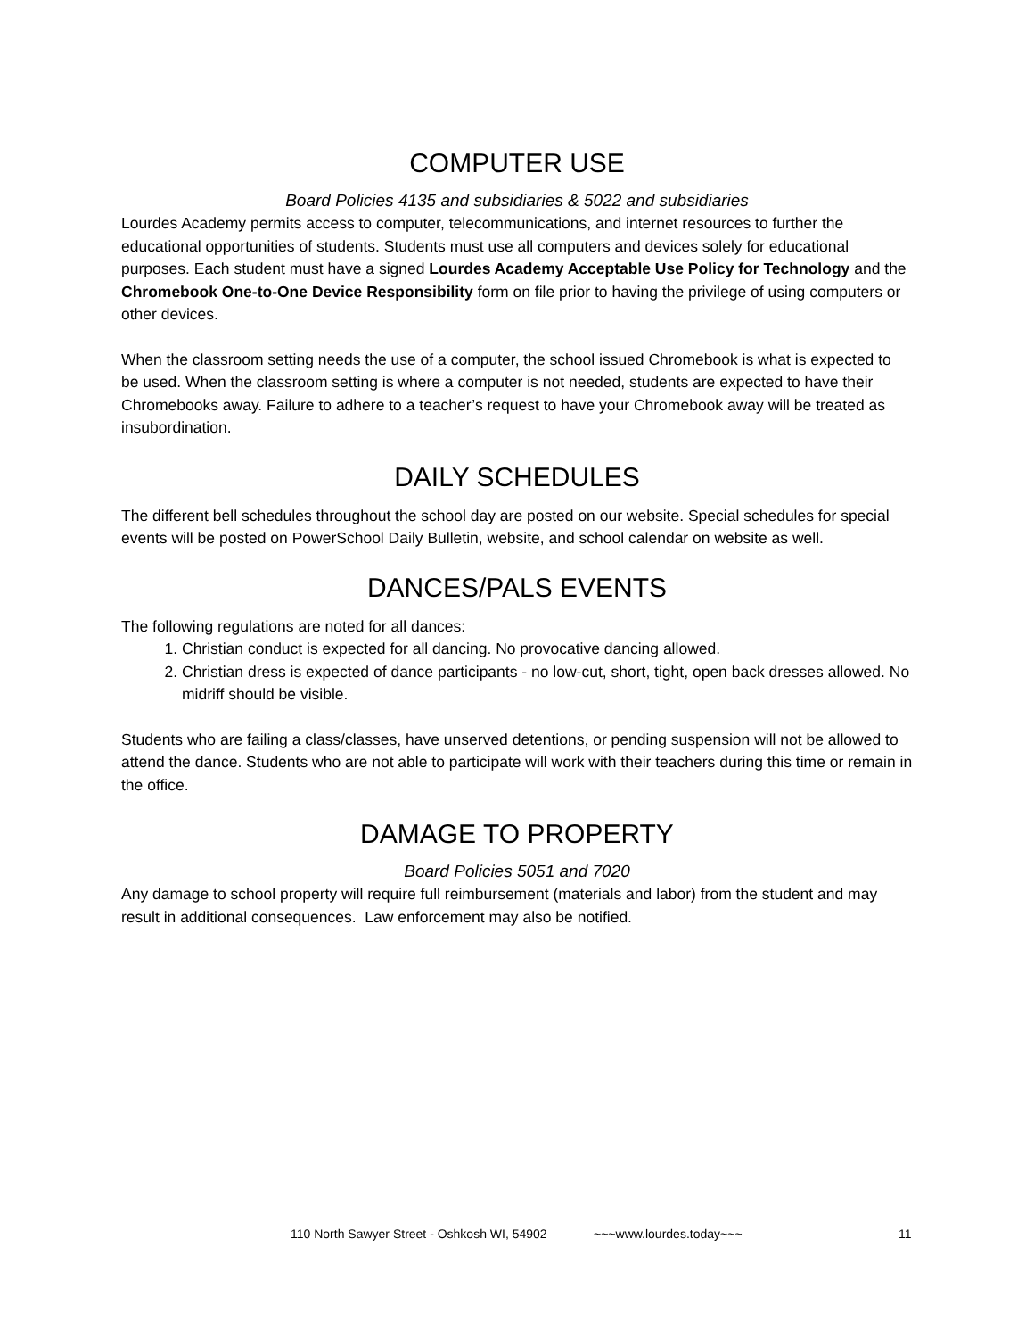COMPUTER USE
Board Policies 4135 and subsidiaries & 5022 and subsidiaries
Lourdes Academy permits access to computer, telecommunications, and internet resources to further the educational opportunities of students. Students must use all computers and devices solely for educational purposes. Each student must have a signed Lourdes Academy Acceptable Use Policy for Technology and the Chromebook One-to-One Device Responsibility form on file prior to having the privilege of using computers or other devices.
When the classroom setting needs the use of a computer, the school issued Chromebook is what is expected to be used. When the classroom setting is where a computer is not needed, students are expected to have their Chromebooks away. Failure to adhere to a teacher’s request to have your Chromebook away will be treated as insubordination.
DAILY SCHEDULES
The different bell schedules throughout the school day are posted on our website. Special schedules for special events will be posted on PowerSchool Daily Bulletin, website, and school calendar on website as well.
DANCES/PALS EVENTS
The following regulations are noted for all dances:
1. Christian conduct is expected for all dancing. No provocative dancing allowed.
2. Christian dress is expected of dance participants - no low-cut, short, tight, open back dresses allowed. No midriff should be visible.
Students who are failing a class/classes, have unserved detentions, or pending suspension will not be allowed to attend the dance. Students who are not able to participate will work with their teachers during this time or remain in the office.
DAMAGE TO PROPERTY
Board Policies 5051 and 7020
Any damage to school property will require full reimbursement (materials and labor) from the student and may result in additional consequences. Law enforcement may also be notified.
110 North Sawyer Street - Oshkosh WI, 54902 ~~~www.lourdes.today~~~ 11